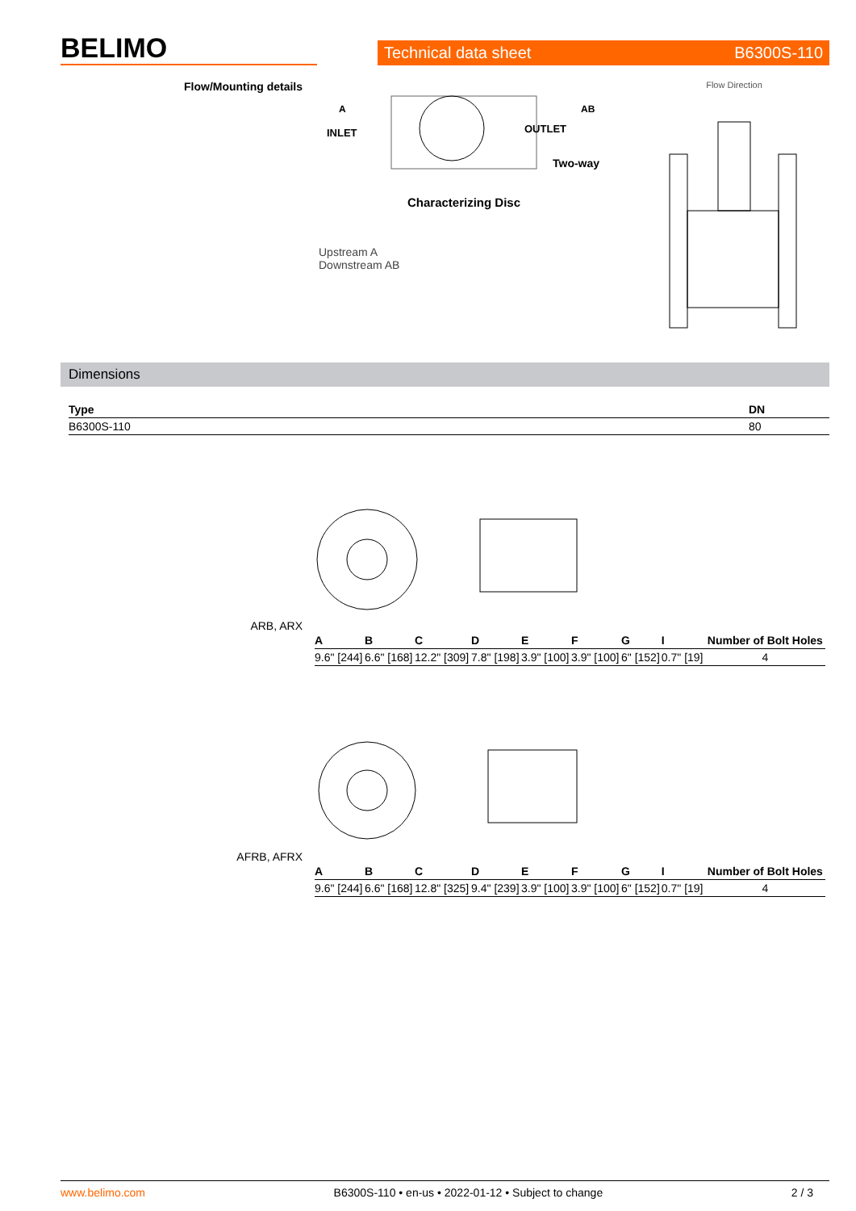BELIMO
Technical data sheet B6300S-110
Flow/Mounting details
A
INLET
AB
OUTLET
Two-way
Characterizing Disc
Upstream A
Downstream AB
Flow Direction
Dimensions
| Type | DN |
| --- | --- |
| B6300S-110 | 80 |
ARB, ARX
| A | B | C | D | E | F | G | I | Number of Bolt Holes |
| --- | --- | --- | --- | --- | --- | --- | --- | --- |
| 9.6" [244] | 6.6" [168] | 12.2" [309] | 7.8" [198] | 3.9" [100] | 3.9" [100] | 6" [152] | 0.7" [19] | 4 |
AFRB, AFRX
| A | B | C | D | E | F | G | I | Number of Bolt Holes |
| --- | --- | --- | --- | --- | --- | --- | --- | --- |
| 9.6" [244] | 6.6" [168] | 12.8" [325] | 9.4" [239] | 3.9" [100] | 3.9" [100] | 6" [152] | 0.7" [19] | 4 |
www.belimo.com B6300S-110 • en-us • 2022-01-12 • Subject to change 2 / 3